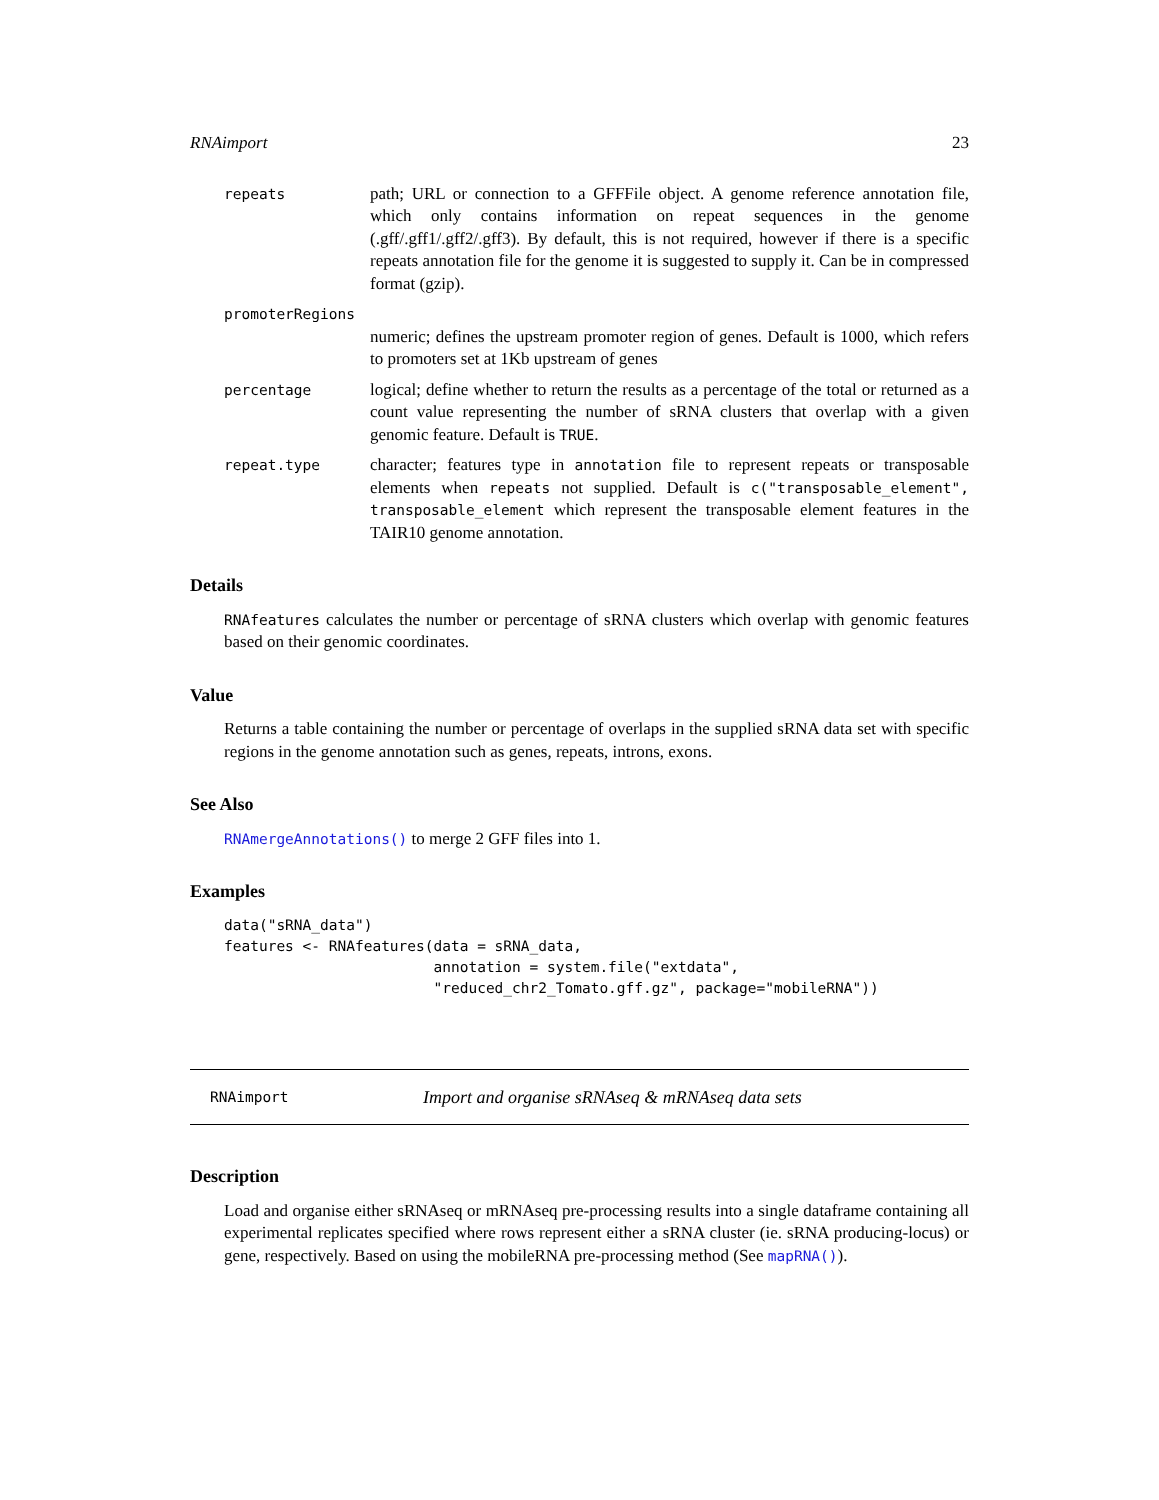RNAimport 23
repeats
path; URL or connection to a GFFFile object. A genome reference annotation file, which only contains information on repeat sequences in the genome (.gff/.gff1/.gff2/.gff3). By default, this is not required, however if there is a specific repeats annotation file for the genome it is suggested to supply it. Can be in compressed format (gzip).
promoterRegions
numeric; defines the upstream promoter region of genes. Default is 1000, which refers to promoters set at 1Kb upstream of genes
percentage
logical; define whether to return the results as a percentage of the total or returned as a count value representing the number of sRNA clusters that overlap with a given genomic feature. Default is TRUE.
repeat.type
character; features type in annotation file to represent repeats or transposable elements when repeats not supplied. Default is c("transposable_element", transposable_element which represent the transposable element features in the TAIR10 genome annotation.
Details
RNAfeatures calculates the number or percentage of sRNA clusters which overlap with genomic features based on their genomic coordinates.
Value
Returns a table containing the number or percentage of overlaps in the supplied sRNA data set with specific regions in the genome annotation such as genes, repeats, introns, exons.
See Also
RNAmergeAnnotations() to merge 2 GFF files into 1.
Examples
data("sRNA_data")
features <- RNAfeatures(data = sRNA_data,
                        annotation = system.file("extdata",
                        "reduced_chr2_Tomato.gff.gz", package="mobileRNA"))
RNAimport
Import and organise sRNAseq & mRNAseq data sets
Description
Load and organise either sRNAseq or mRNAseq pre-processing results into a single dataframe containing all experimental replicates specified where rows represent either a sRNA cluster (ie. sRNA producing-locus) or gene, respectively. Based on using the mobileRNA pre-processing method (See mapRNA()).